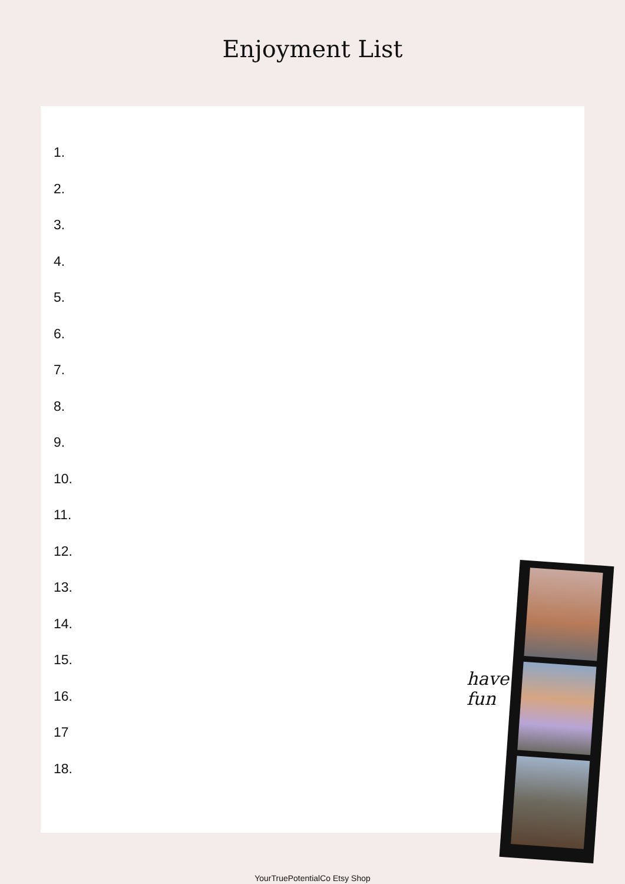Enjoyment List
1.
2.
3.
4.
5.
6.
7.
8.
9.
10.
11.
12.
13.
14.
15.
16.
17
18.
have
fun
YourTruePotentialCo Etsy Shop